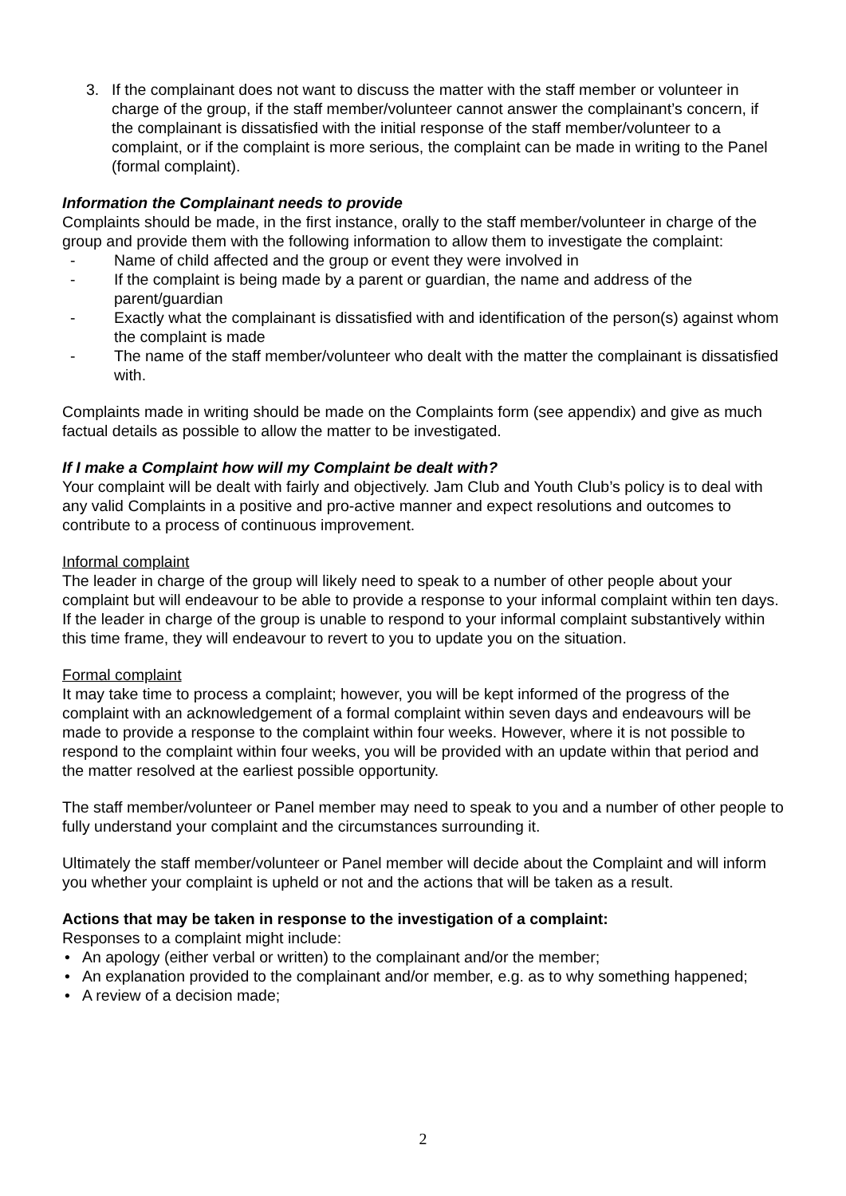3. If the complainant does not want to discuss the matter with the staff member or volunteer in charge of the group, if the staff member/volunteer cannot answer the complainant’s concern, if the complainant is dissatisfied with the initial response of the staff member/volunteer to a complaint, or if the complaint is more serious, the complaint can be made in writing to the Panel (formal complaint).
Information the Complainant needs to provide
Complaints should be made, in the first instance, orally to the staff member/volunteer in charge of the group and provide them with the following information to allow them to investigate the complaint:
- Name of child affected and the group or event they were involved in
- If the complaint is being made by a parent or guardian, the name and address of the parent/guardian
- Exactly what the complainant is dissatisfied with and identification of the person(s) against whom the complaint is made
- The name of the staff member/volunteer who dealt with the matter the complainant is dissatisfied with.
Complaints made in writing should be made on the Complaints form (see appendix) and give as much factual details as possible to allow the matter to be investigated.
If I make a Complaint how will my Complaint be dealt with?
Your complaint will be dealt with fairly and objectively. Jam Club and Youth Club’s policy is to deal with any valid Complaints in a positive and pro-active manner and expect resolutions and outcomes to contribute to a process of continuous improvement.
Informal complaint
The leader in charge of the group will likely need to speak to a number of other people about your complaint but will endeavour to be able to provide a response to your informal complaint within ten days. If the leader in charge of the group is unable to respond to your informal complaint substantively within this time frame, they will endeavour to revert to you to update you on the situation.
Formal complaint
It may take time to process a complaint; however, you will be kept informed of the progress of the complaint with an acknowledgement of a formal complaint within seven days and endeavours will be made to provide a response to the complaint within four weeks. However, where it is not possible to respond to the complaint within four weeks, you will be provided with an update within that period and the matter resolved at the earliest possible opportunity.
The staff member/volunteer or Panel member may need to speak to you and a number of other people to fully understand your complaint and the circumstances surrounding it.
Ultimately the staff member/volunteer or Panel member will decide about the Complaint and will inform you whether your complaint is upheld or not and the actions that will be taken as a result.
Actions that may be taken in response to the investigation of a complaint:
Responses to a complaint might include:
• An apology (either verbal or written) to the complainant and/or the member;
• An explanation provided to the complainant and/or member, e.g. as to why something happened;
• A review of a decision made;
2